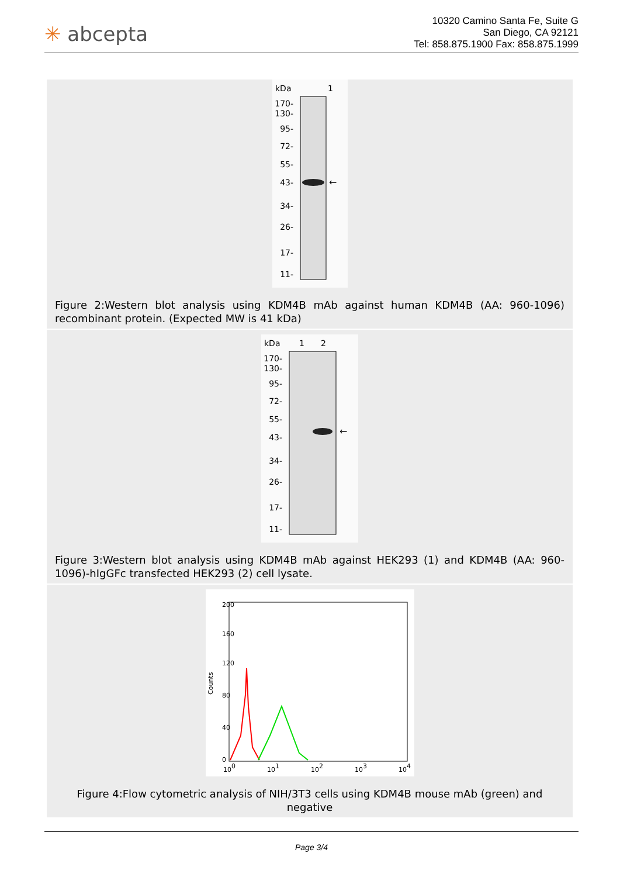✳ abcepta
10320 Camino Santa Fe, Suite G
San Diego, CA 92121
Tel: 858.875.1900 Fax: 858.875.1999
kDa
1
←
170-
130-
95-
72-
55-
43-
34-
26-
17-
11-
Figure 2:Western blot analysis using KDM4B mAb against human KDM4B (AA: 960-1096) recombinant protein. (Expected MW is 41 kDa)
kDa
1
2
←
170-
130-
95-
72-
55-
43-
34-
26-
17-
11-
Figure 3:Western blot analysis using KDM4B mAb against HEK293 (1) and KDM4B (AA: 960-1096)-hIgGFc transfected HEK293 (2) cell lysate.
100
101
102
103
104
Counts
0
40
80
120
160
200
Figure 4:Flow cytometric analysis of NIH/3T3 cells using KDM4B mouse mAb (green) and negative
Page 3/4